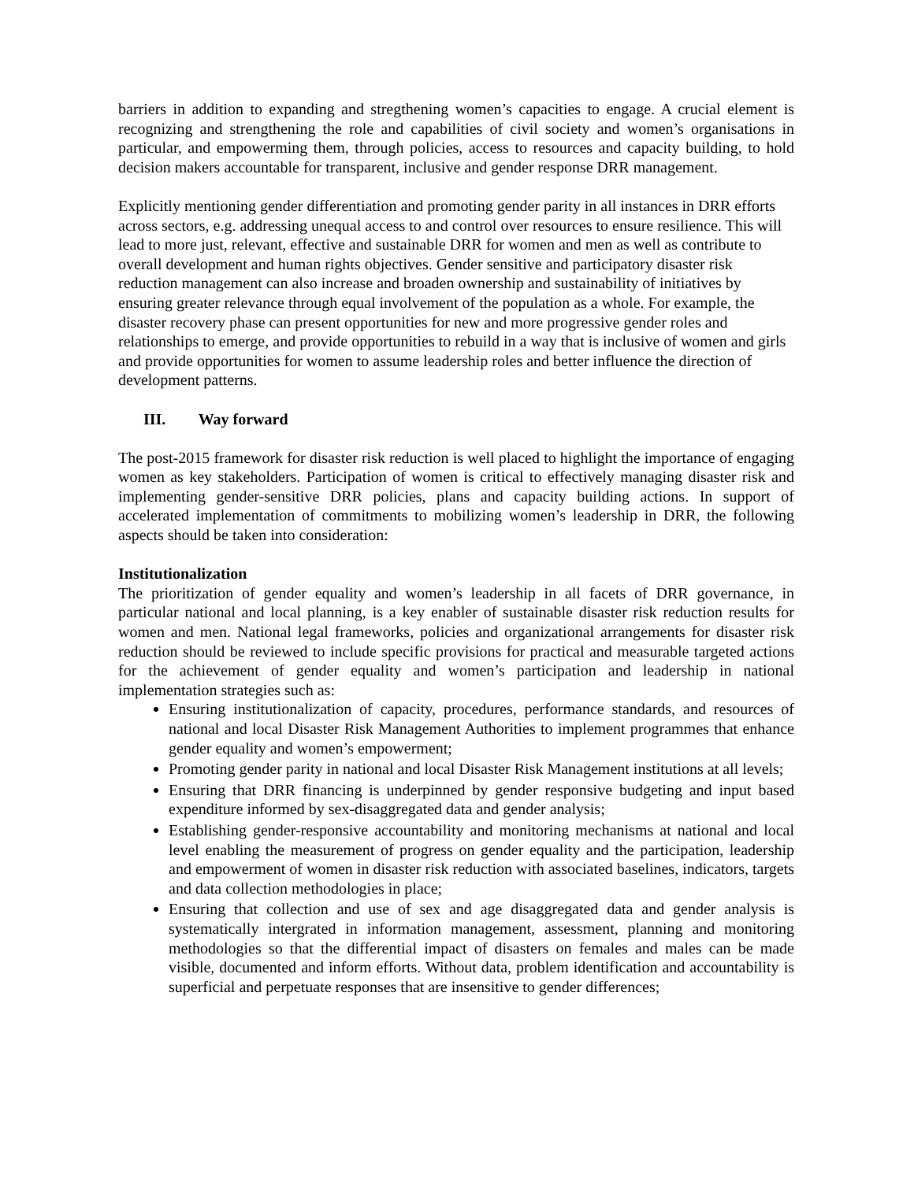barriers in addition to expanding and stregthening women’s capacities to engage. A crucial element is recognizing and strengthening the role and capabilities of civil society and women’s organisations in particular, and empowerming them, through policies, access to resources and capacity building, to hold decision makers accountable for transparent, inclusive and gender response DRR management.
Explicitly mentioning gender differentiation and promoting gender parity in all instances in DRR efforts across sectors, e.g. addressing unequal access to and control over resources to ensure resilience. This will lead to more just, relevant, effective and sustainable DRR for women and men as well as contribute to overall development and human rights objectives. Gender sensitive and participatory disaster risk reduction management can also increase and broaden ownership and sustainability of initiatives by ensuring greater relevance through equal involvement of the population as a whole. For example, the disaster recovery phase can present opportunities for new and more progressive gender roles and relationships to emerge, and provide opportunities to rebuild in a way that is inclusive of women and girls and provide opportunities for women to assume leadership roles and better influence the direction of development patterns.
III. Way forward
The post-2015 framework for disaster risk reduction is well placed to highlight the importance of engaging women as key stakeholders. Participation of women is critical to effectively managing disaster risk and implementing gender-sensitive DRR policies, plans and capacity building actions. In support of accelerated implementation of commitments to mobilizing women’s leadership in DRR, the following aspects should be taken into consideration:
Institutionalization
The prioritization of gender equality and women’s leadership in all facets of DRR governance, in particular national and local planning, is a key enabler of sustainable disaster risk reduction results for women and men. National legal frameworks, policies and organizational arrangements for disaster risk reduction should be reviewed to include specific provisions for practical and measurable targeted actions for the achievement of gender equality and women’s participation and leadership in national implementation strategies such as:
Ensuring institutionalization of capacity, procedures, performance standards, and resources of national and local Disaster Risk Management Authorities to implement programmes that enhance gender equality and women’s empowerment;
Promoting gender parity in national and local Disaster Risk Management institutions at all levels;
Ensuring that DRR financing is underpinned by gender responsive budgeting and input based expenditure informed by sex-disaggregated data and gender analysis;
Establishing gender-responsive accountability and monitoring mechanisms at national and local level enabling the measurement of progress on gender equality and the participation, leadership and empowerment of women in disaster risk reduction with associated baselines, indicators, targets and data collection methodologies in place;
Ensuring that collection and use of sex and age disaggregated data and gender analysis is systematically intergrated in information management, assessment, planning and monitoring methodologies so that the differential impact of disasters on females and males can be made visible, documented and inform efforts. Without data, problem identification and accountability is superficial and perpetuate responses that are insensitive to gender differences;